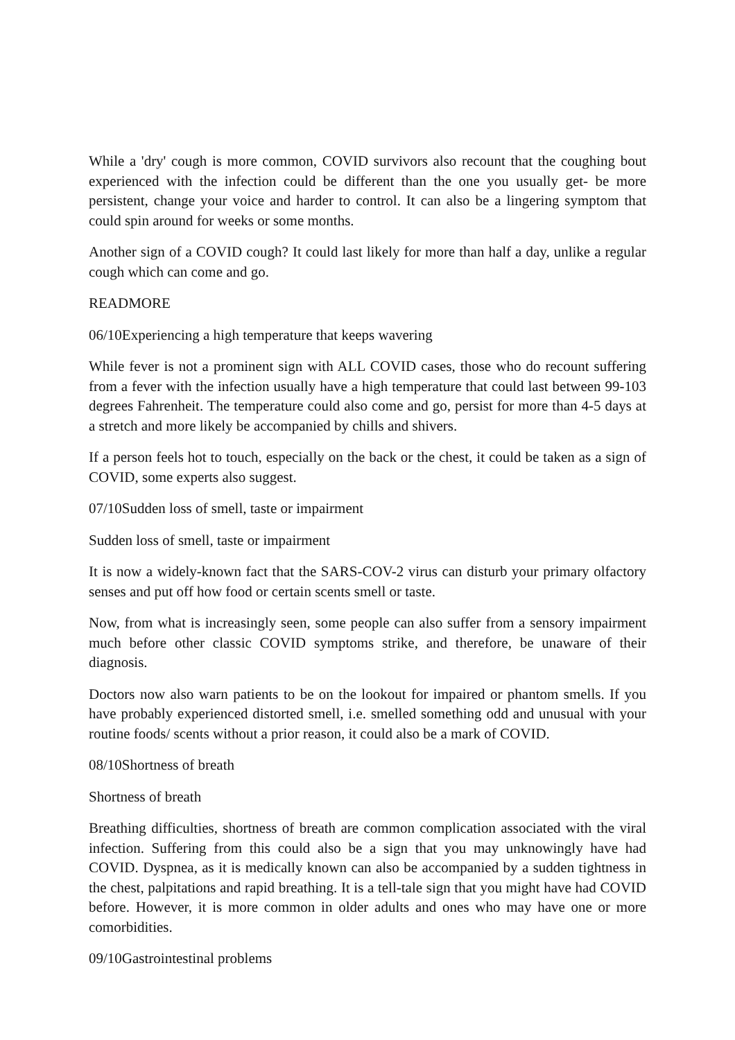While a 'dry' cough is more common, COVID survivors also recount that the coughing bout experienced with the infection could be different than the one you usually get- be more persistent, change your voice and harder to control. It can also be a lingering symptom that could spin around for weeks or some months.
Another sign of a COVID cough? It could last likely for more than half a day, unlike a regular cough which can come and go.
READMORE
06/10Experiencing a high temperature that keeps wavering
While fever is not a prominent sign with ALL COVID cases, those who do recount suffering from a fever with the infection usually have a high temperature that could last between 99-103 degrees Fahrenheit. The temperature could also come and go, persist for more than 4-5 days at a stretch and more likely be accompanied by chills and shivers.
If a person feels hot to touch, especially on the back or the chest, it could be taken as a sign of COVID, some experts also suggest.
07/10Sudden loss of smell, taste or impairment
Sudden loss of smell, taste or impairment
It is now a widely-known fact that the SARS-COV-2 virus can disturb your primary olfactory senses and put off how food or certain scents smell or taste.
Now, from what is increasingly seen, some people can also suffer from a sensory impairment much before other classic COVID symptoms strike, and therefore, be unaware of their diagnosis.
Doctors now also warn patients to be on the lookout for impaired or phantom smells. If you have probably experienced distorted smell, i.e. smelled something odd and unusual with your routine foods/ scents without a prior reason, it could also be a mark of COVID.
08/10Shortness of breath
Shortness of breath
Breathing difficulties, shortness of breath are common complication associated with the viral infection. Suffering from this could also be a sign that you may unknowingly have had COVID. Dyspnea, as it is medically known can also be accompanied by a sudden tightness in the chest, palpitations and rapid breathing. It is a tell-tale sign that you might have had COVID before. However, it is more common in older adults and ones who may have one or more comorbidities.
09/10Gastrointestinal problems